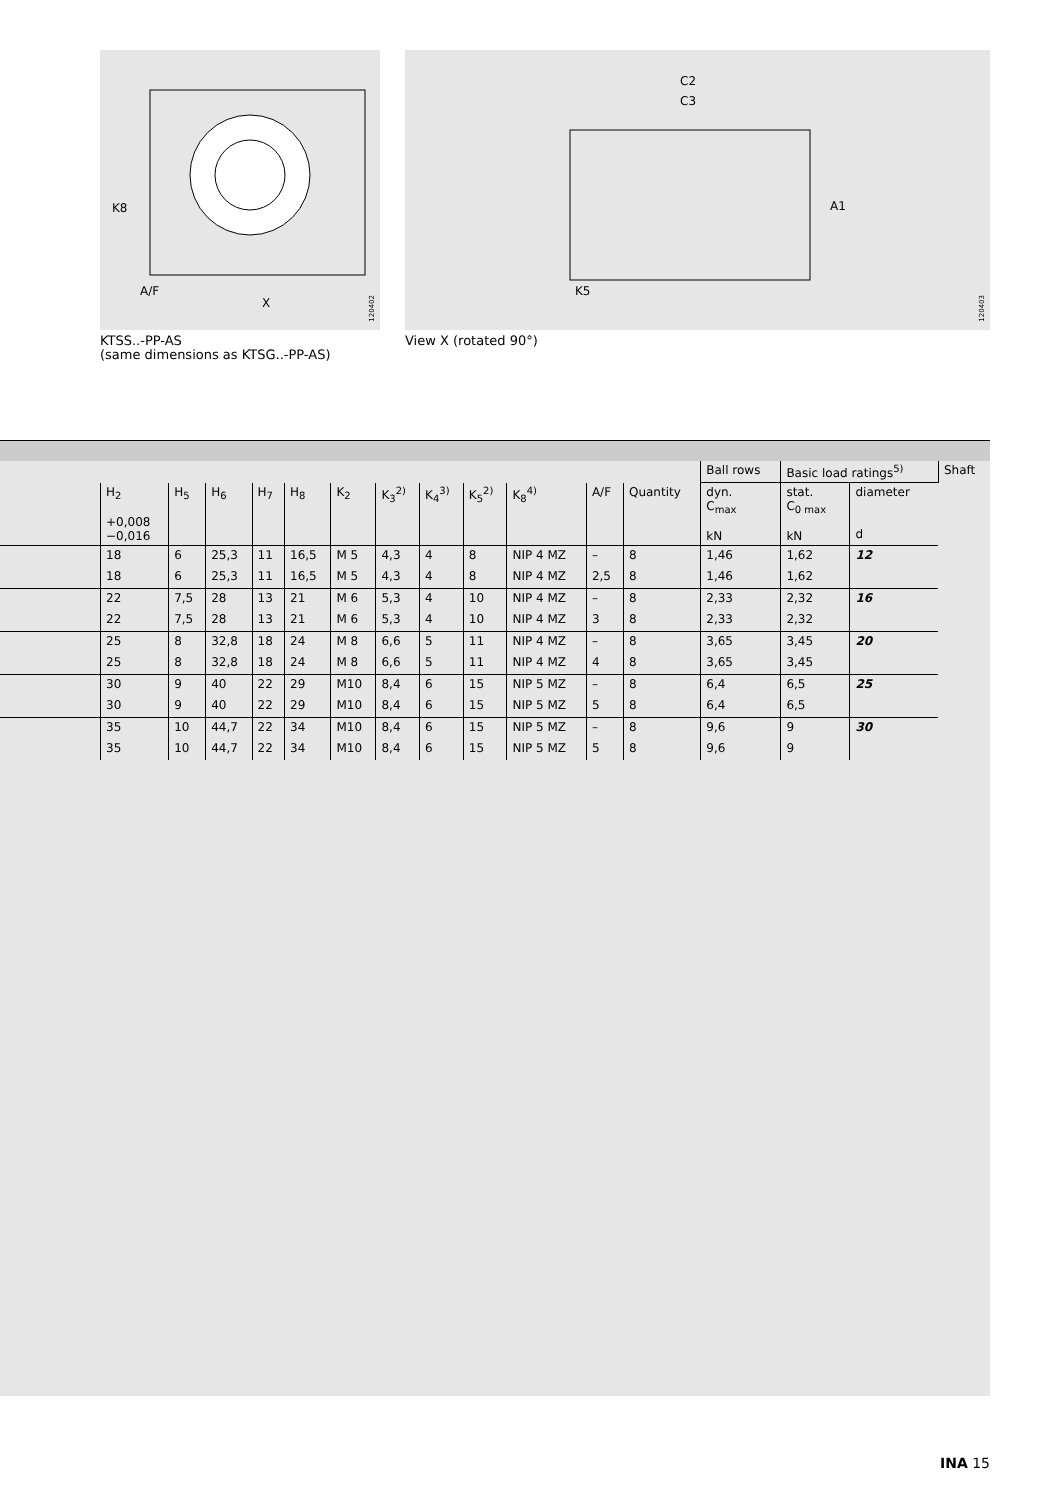K8
A/F
X
120402
KTSS..-PP-AS
(same dimensions as KTSG..-PP-AS)
C2
C3
A1
K5
120403
View X (rotated 90°)
| | | | | | | | | | | | | | Ball rows | Basic load ratings<sup>5)</sup> | | Shaft |
| | H<sub>2</sub> +0,008 −0,016 | H<sub>5</sub> | H<sub>6</sub> | H<sub>7</sub> | H<sub>8</sub> | K<sub>2</sub> | K<sub>3</sub><sup>2)</sup> | K<sub>4</sub><sup>3)</sup> | K<sub>5</sub><sup>2)</sup> | K<sub>8</sub><sup>4)</sup> | A/F | | Quantity | dyn. C<sub>max</sub> kN | stat. C<sub>0 max</sub> kN | diameter d |
| | 18 | 6 | 25,3 | 11 | 16,5 | M 5 | 4,3 | 4 | 8 | NIP 4 MZ | – | 8 | 1,46 | 1,62 | 12 | |
| | 18 | 6 | 25,3 | 11 | 16,5 | M 5 | 4,3 | 4 | 8 | NIP 4 MZ | 2,5 | 8 | 1,46 | 1,62 | | |
| | 22 | 7,5 | 28 | 13 | 21 | M 6 | 5,3 | 4 | 10 | NIP 4 MZ | – | 8 | 2,33 | 2,32 | 16 | |
| | 22 | 7,5 | 28 | 13 | 21 | M 6 | 5,3 | 4 | 10 | NIP 4 MZ | 3 | 8 | 2,33 | 2,32 | | |
| | 25 | 8 | 32,8 | 18 | 24 | M 8 | 6,6 | 5 | 11 | NIP 4 MZ | – | 8 | 3,65 | 3,45 | 20 | |
| | 25 | 8 | 32,8 | 18 | 24 | M 8 | 6,6 | 5 | 11 | NIP 4 MZ | 4 | 8 | 3,65 | 3,45 | | |
| | 30 | 9 | 40 | 22 | 29 | M10 | 8,4 | 6 | 15 | NIP 5 MZ | – | 8 | 6,4 | 6,5 | 25 | |
| | 30 | 9 | 40 | 22 | 29 | M10 | 8,4 | 6 | 15 | NIP 5 MZ | 5 | 8 | 6,4 | 6,5 | | |
| | 35 | 10 | 44,7 | 22 | 34 | M10 | 8,4 | 6 | 15 | NIP 5 MZ | – | 8 | 9,6 | 9 | 30 | |
| | 35 | 10 | 44,7 | 22 | 34 | M10 | 8,4 | 6 | 15 | NIP 5 MZ | 5 | 8 | 9,6 | 9 | | |
INA 15